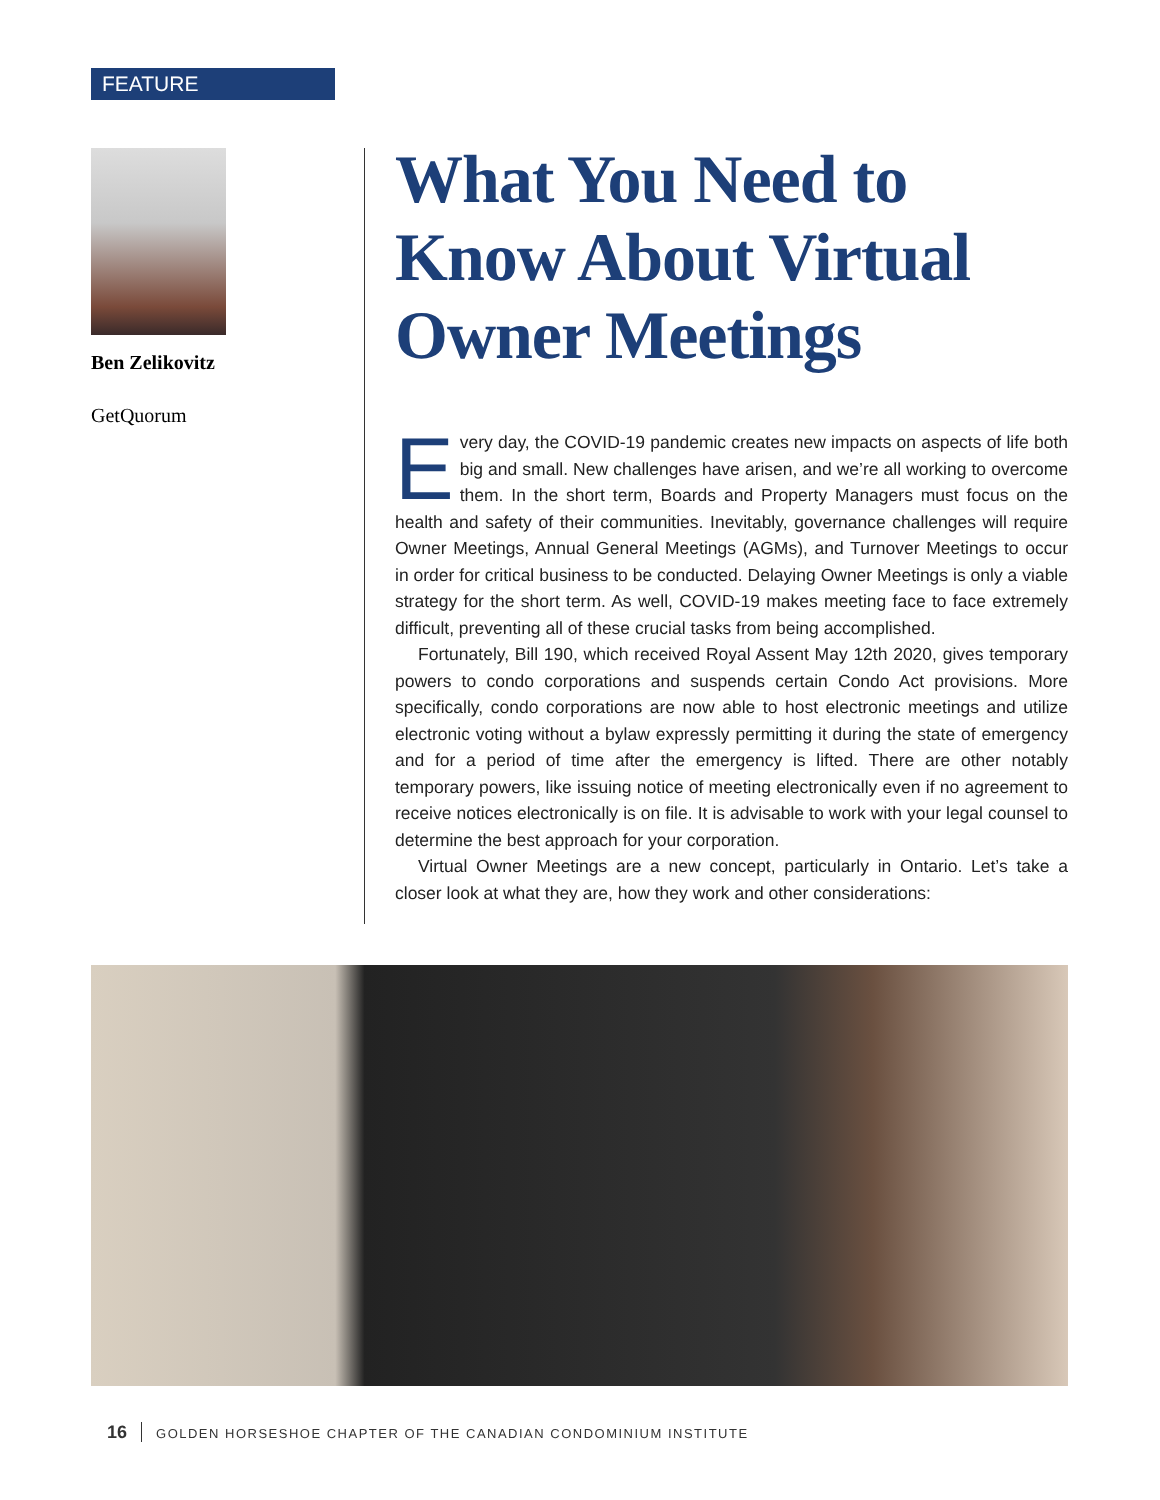FEATURE
Ben Zelikovitz
GetQuorum
What You Need to Know About Virtual Owner Meetings
Every day, the COVID-19 pandemic creates new impacts on aspects of life both big and small. New challenges have arisen, and we’re all working to overcome them. In the short term, Boards and Property Managers must focus on the health and safety of their communities. Inevitably, governance challenges will require Owner Meetings, Annual General Meetings (AGMs), and Turnover Meetings to occur in order for critical business to be conducted. Delaying Owner Meetings is only a viable strategy for the short term. As well, COVID-19 makes meeting face to face extremely difficult, preventing all of these crucial tasks from being accomplished.
Fortunately, Bill 190, which received Royal Assent May 12th 2020, gives temporary powers to condo corporations and suspends certain Condo Act provisions. More specifically, condo corporations are now able to host electronic meetings and utilize electronic voting without a bylaw expressly permitting it during the state of emergency and for a period of time after the emergency is lifted. There are other notably temporary powers, like issuing notice of meeting electronically even if no agreement to receive notices electronically is on file. It is advisable to work with your legal counsel to determine the best approach for your corporation.
Virtual Owner Meetings are a new concept, particularly in Ontario. Let’s take a closer look at what they are, how they work and other considerations:
16 GOLDEN HORSESHOE CHAPTER OF THE CANADIAN CONDOMINIUM INSTITUTE